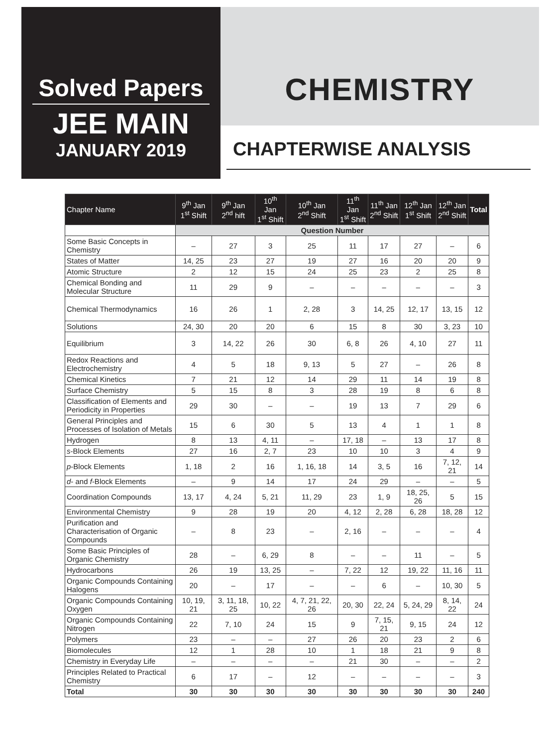Solved Papers
JEE MAIN
JANUARY 2019
CHEMISTRY
CHAPTERWISE ANALYSIS
| Chapter Name | 9<sup>th</sup> Jan 1<sup>st</sup> Shift | 9<sup>th</sup> Jan 2<sup>nd</sup> hift | 10<sup>th</sup> Jan 1<sup>st</sup> Shift | 10<sup>th</sup> Jan 2<sup>nd</sup> Shift | 11<sup>th</sup> Jan 1<sup>st</sup> Shift | 11<sup>th</sup> Jan 2<sup>nd</sup> Shift | 12<sup>th</sup> Jan 1<sup>st</sup> Shift | 12<sup>th</sup> Jan 2<sup>nd</sup> Shift | Total |
| --- | --- | --- | --- | --- | --- | --- | --- | --- | --- |
| | Question Number | | | | | | | | |
| Some Basic Concepts in Chemistry | – | 27 | 3 | 25 | 11 | 17 | 27 | – | 6 |
| States of Matter | 14, 25 | 23 | 27 | 19 | 27 | 16 | 20 | 20 | 9 |
| Atomic Structure | 2 | 12 | 15 | 24 | 25 | 23 | 2 | 25 | 8 |
| Chemical Bonding and Molecular Structure | 11 | 29 | 9 | – | – | – | – | – | 3 |
| Chemical Thermodynamics | 16 | 26 | 1 | 2, 28 | 3 | 14, 25 | 12, 17 | 13, 15 | 12 |
| Solutions | 24, 30 | 20 | 20 | 6 | 15 | 8 | 30 | 3, 23 | 10 |
| Equilibrium | 3 | 14, 22 | 26 | 30 | 6, 8 | 26 | 4, 10 | 27 | 11 |
| Redox Reactions and Electrochemistry | 4 | 5 | 18 | 9, 13 | 5 | 27 | – | 26 | 8 |
| Chemical Kinetics | 7 | 21 | 12 | 14 | 29 | 11 | 14 | 19 | 8 |
| Surface Chemistry | 5 | 15 | 8 | 3 | 28 | 19 | 8 | 6 | 8 |
| Classification of Elements and Periodicity in Properties | 29 | 30 | – | – | 19 | 13 | 7 | 29 | 6 |
| General Principles and Processes of Isolation of Metals | 15 | 6 | 30 | 5 | 13 | 4 | 1 | 1 | 8 |
| Hydrogen | 8 | 13 | 4, 11 | – | 17, 18 | – | 13 | 17 | 8 |
| s -Block Elements | 27 | 16 | 2, 7 | 23 | 10 | 10 | 3 | 4 | 9 |
| p -Block Elements | 1, 18 | 2 | 16 | 1, 16, 18 | 14 | 3, 5 | 16 | 7, 12, 21 | 14 |
| d - and f -Block Elements | – | 9 | 14 | 17 | 24 | 29 | – | – | 5 |
| Coordination Compounds | 13, 17 | 4, 24 | 5, 21 | 11, 29 | 23 | 1, 9 | 18, 25, 26 | 5 | 15 |
| Environmental Chemistry | 9 | 28 | 19 | 20 | 4, 12 | 2, 28 | 6, 28 | 18, 28 | 12 |
| Purification and Characterisation of Organic Compounds | – | 8 | 23 | – | 2, 16 | – | – | – | 4 |
| Some Basic Principles of Organic Chemistry | 28 | – | 6, 29 | 8 | – | – | 11 | – | 5 |
| Hydrocarbons | 26 | 19 | 13, 25 | – | 7, 22 | 12 | 19, 22 | 11, 16 | 11 |
| Organic Compounds Containing Halogens | 20 | – | 17 | – | – | 6 | – | 10, 30 | 5 |
| Organic Compounds Containing Oxygen | 10, 19, 21 | 3, 11, 18, 25 | 10, 22 | 4, 7, 21, 22, 26 | 20, 30 | 22, 24 | 5, 24, 29 | 8, 14, 22 | 24 |
| Organic Compounds Containing Nitrogen | 22 | 7, 10 | 24 | 15 | 9 | 7, 15, 21 | 9, 15 | 24 | 12 |
| Polymers | 23 | – | – | 27 | 26 | 20 | 23 | 2 | 6 |
| Biomolecules | 12 | 1 | 28 | 10 | 1 | 18 | 21 | 9 | 8 |
| Chemistry in Everyday Life | – | – | – | – | 21 | 30 | – | – | 2 |
| Principles Related to Practical Chemistry | 6 | 17 | – | 12 | – | – | – | – | 3 |
| Total | 30 | 30 | 30 | 30 | 30 | 30 | 30 | 30 | 240 |